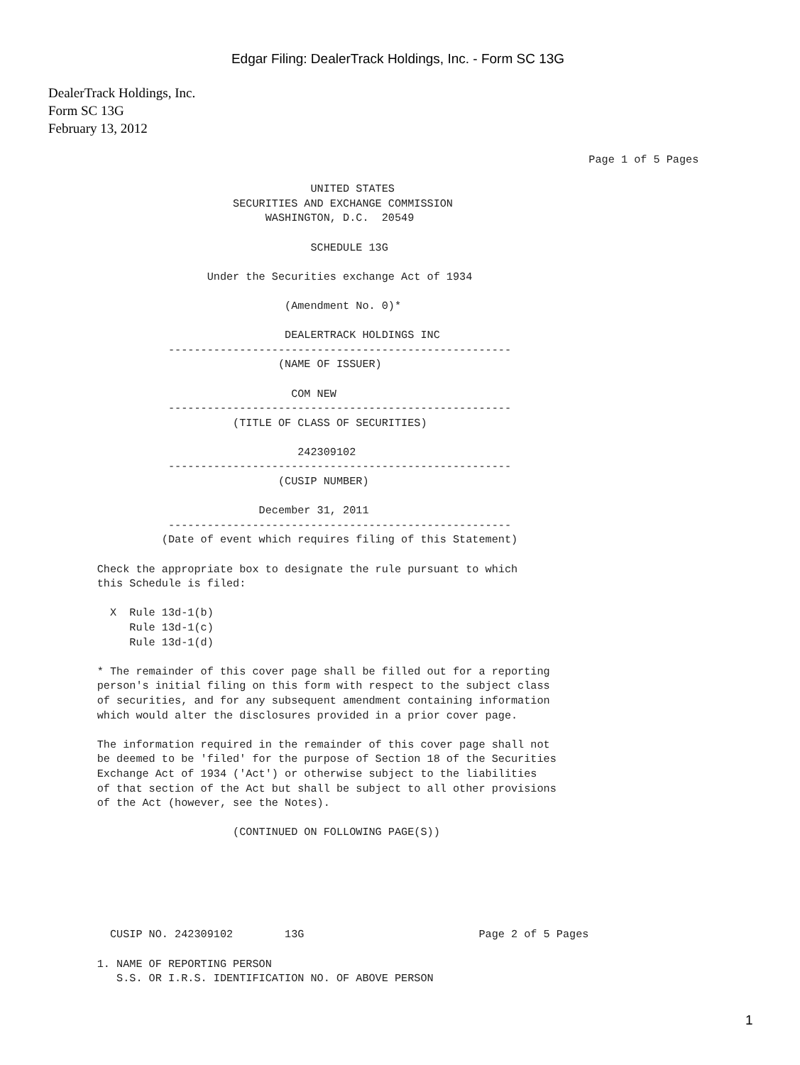Edgar Filing: DealerTrack Holdings, Inc. - Form SC 13G
DealerTrack Holdings, Inc.
Form SC 13G
February 13, 2012
                                                                                           Page 1 of 5 Pages

                                                UNITED STATES
                                    SECURITIES AND EXCHANGE COMMISSION
                                         WASHINGTON, D.C.  20549

                                                SCHEDULE 13G

                                Under the Securities exchange Act of 1934

                                            (Amendment No. 0)*

                                            DEALERTRACK HOLDINGS INC
                          -----------------------------------------------------
                                           (NAME OF ISSUER)

                                             COM NEW
                          -----------------------------------------------------
                                    (TITLE OF CLASS OF SECURITIES)

                                              242309102
                          -----------------------------------------------------
                                           (CUSIP NUMBER)

                                        December 31, 2011
                          -----------------------------------------------------
                         (Date of event which requires filing of this Statement)

               Check the appropriate box to designate the rule pursuant to which
               this Schedule is filed:

                 X  Rule 13d-1(b)
                    Rule 13d-1(c)
                    Rule 13d-1(d)

               * The remainder of this cover page shall be filled out for a reporting
               person's initial filing on this form with respect to the subject class
               of securities, and for any subsequent amendment containing information
               which would alter the disclosures provided in a prior cover page.

               The information required in the remainder of this cover page shall not
               be deemed to be 'filed' for the purpose of Section 18 of the Securities
               Exchange Act of 1934 ('Act') or otherwise subject to the liabilities
               of that section of the Act but shall be subject to all other provisions
               of the Act (however, see the Notes).

                                    (CONTINUED ON FOLLOWING PAGE(S))






                 CUSIP NO. 242309102        13G                           Page 2 of 5 Pages

               1. NAME OF REPORTING PERSON
                  S.S. OR I.R.S. IDENTIFICATION NO. OF ABOVE PERSON
1